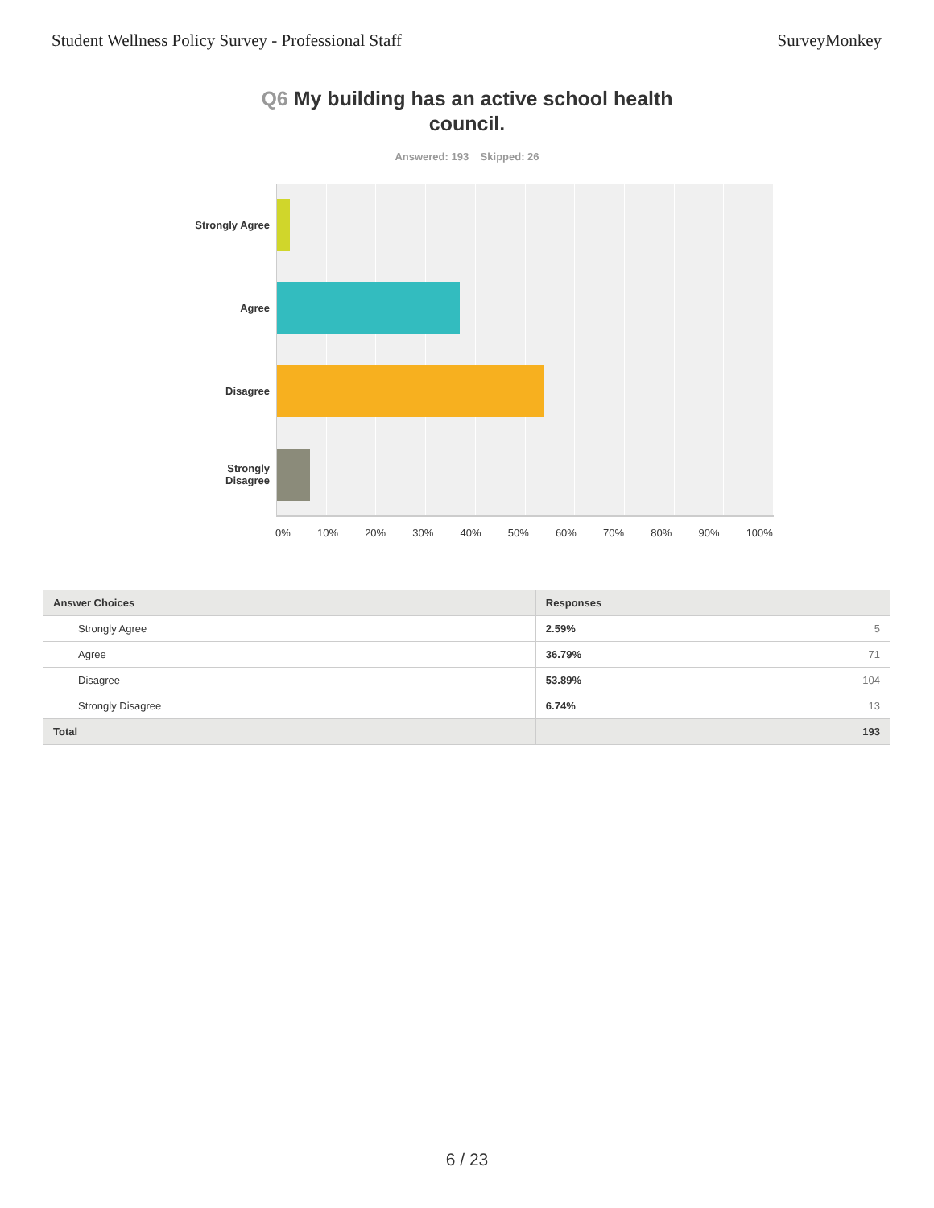Student Wellness Policy Survey - Professional Staff
SurveyMonkey
Q6 My building has an active school health council.
Answered: 193 Skipped: 26
Strongly Agree
Agree
Disagree
Strongly
Disagree
0% 10% 20% 30% 40% 50% 60% 70% 80% 90% 100%
| Answer Choices | Responses | |
| --- | --- | --- |
| Strongly Agree | 2.59% | 5 |
| Agree | 36.79% | 71 |
| Disagree | 53.89% | 104 |
| Strongly Disagree | 6.74% | 13 |
| Total | | 193 |
6 / 23